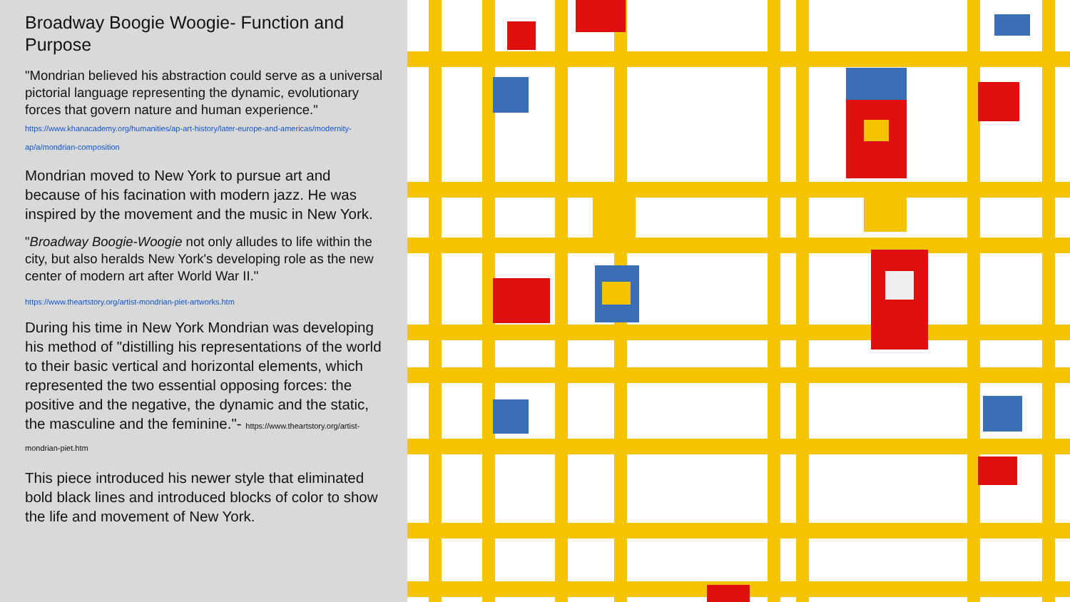Broadway Boogie Woogie- Function and Purpose
"Mondrian believed his abstraction could serve as a universal pictorial language representing the dynamic, evolutionary forces that govern nature and human experience." https://www.khanacademy.org/humanities/ap-art-history/later-europe-and-americas/modernity-ap/a/mondrian-composition
Mondrian moved to New York to pursue art and because of his facination with modern jazz. He was inspired by the movement and the music in New York.
"Broadway Boogie-Woogie not only alludes to life within the city, but also heralds New York's developing role as the new center of modern art after World War II."
https://www.theartstory.org/artist-mondrian-piet-artworks.htm
During his time in New York Mondrian was developing his method of "distilling his representations of the world to their basic vertical and horizontal elements, which represented the two essential opposing forces: the positive and the negative, the dynamic and the static, the masculine and the feminine."- https://www.theartstory.org/artist-mondrian-piet.htm
This piece introduced his newer style that eliminated bold black lines and introduced blocks of color to show the life and movement of New York.